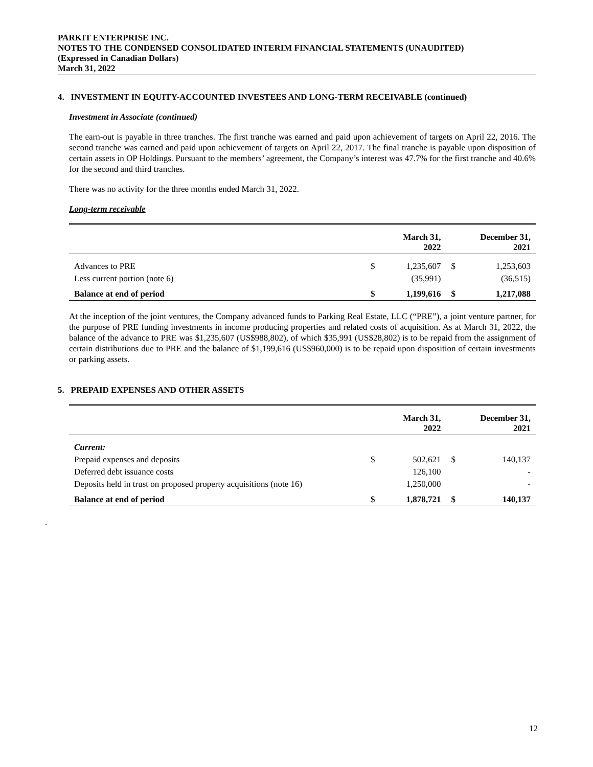PARKIT ENTERPRISE INC.
NOTES TO THE CONDENSED CONSOLIDATED INTERIM FINANCIAL STATEMENTS (UNAUDITED)
(Expressed in Canadian Dollars)
March 31, 2022
4. INVESTMENT IN EQUITY-ACCOUNTED INVESTEES AND LONG-TERM RECEIVABLE (continued)
Investment in Associate (continued)
The earn-out is payable in three tranches. The first tranche was earned and paid upon achievement of targets on April 22, 2016. The second tranche was earned and paid upon achievement of targets on April 22, 2017. The final tranche is payable upon disposition of certain assets in OP Holdings. Pursuant to the members’ agreement, the Company’s interest was 47.7% for the first tranche and 40.6% for the second and third tranches.
There was no activity for the three months ended March 31, 2022.
Long-term receivable
| | | March 31, 2022 | | December 31, 2021 |
| --- | --- | --- | --- | --- |
| Advances to PRE | $ | 1,235,607 | $ | 1,253,603 |
| Less current portion (note 6) | | (35,991) | | (36,515) |
| Balance at end of period | $ | 1,199,616 | $ | 1,217,088 |
At the inception of the joint ventures, the Company advanced funds to Parking Real Estate, LLC (“PRE”), a joint venture partner, for the purpose of PRE funding investments in income producing properties and related costs of acquisition. As at March 31, 2022, the balance of the advance to PRE was $1,235,607 (US$988,802), of which $35,991 (US$28,802) is to be repaid from the assignment of certain distributions due to PRE and the balance of $1,199,616 (US$960,000) is to be repaid upon disposition of certain investments or parking assets.
5. PREPAID EXPENSES AND OTHER ASSETS
| | | March 31, 2022 | | December 31, 2021 |
| --- | --- | --- | --- | --- |
| Current: | | | | |
| Prepaid expenses and deposits | $ | 502,621 | $ | 140,137 |
| Deferred debt issuance costs | | 126,100 | | - |
| Deposits held in trust on proposed property acquisitions (note 16) | | 1,250,000 | | - |
| Balance at end of period | $ | 1,878,721 | $ | 140,137 |
.
12